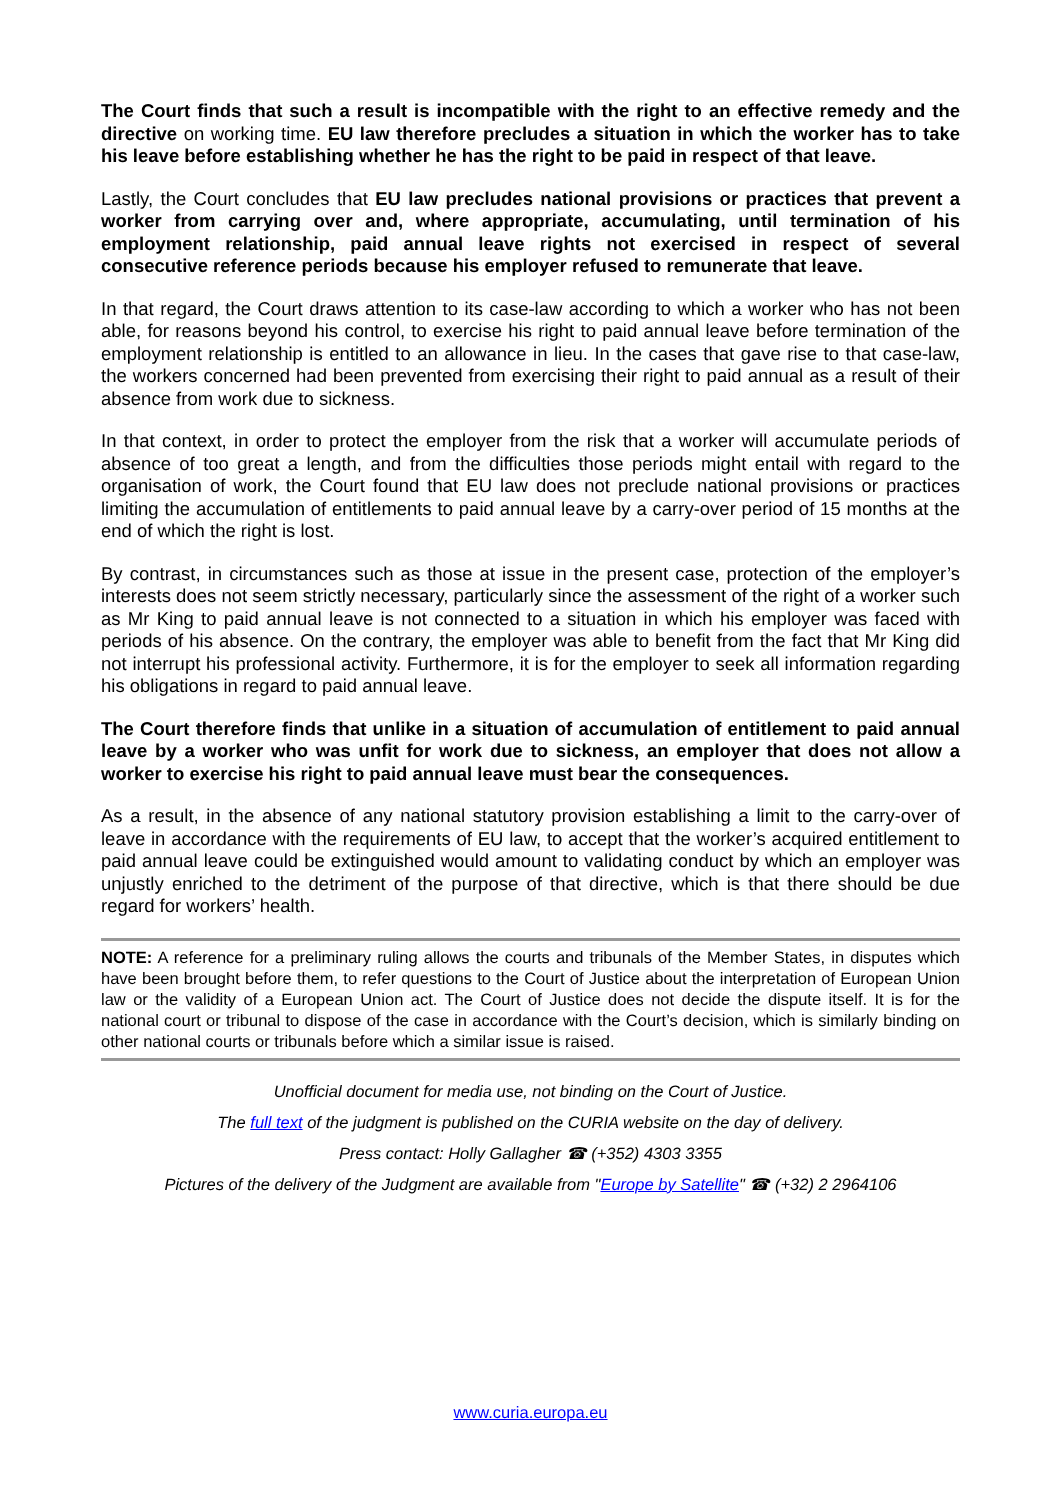The Court finds that such a result is incompatible with the right to an effective remedy and the directive on working time. EU law therefore precludes a situation in which the worker has to take his leave before establishing whether he has the right to be paid in respect of that leave.
Lastly, the Court concludes that EU law precludes national provisions or practices that prevent a worker from carrying over and, where appropriate, accumulating, until termination of his employment relationship, paid annual leave rights not exercised in respect of several consecutive reference periods because his employer refused to remunerate that leave.
In that regard, the Court draws attention to its case-law according to which a worker who has not been able, for reasons beyond his control, to exercise his right to paid annual leave before termination of the employment relationship is entitled to an allowance in lieu. In the cases that gave rise to that case-law, the workers concerned had been prevented from exercising their right to paid annual as a result of their absence from work due to sickness.
In that context, in order to protect the employer from the risk that a worker will accumulate periods of absence of too great a length, and from the difficulties those periods might entail with regard to the organisation of work, the Court found that EU law does not preclude national provisions or practices limiting the accumulation of entitlements to paid annual leave by a carry-over period of 15 months at the end of which the right is lost.
By contrast, in circumstances such as those at issue in the present case, protection of the employer’s interests does not seem strictly necessary, particularly since the assessment of the right of a worker such as Mr King to paid annual leave is not connected to a situation in which his employer was faced with periods of his absence. On the contrary, the employer was able to benefit from the fact that Mr King did not interrupt his professional activity. Furthermore, it is for the employer to seek all information regarding his obligations in regard to paid annual leave.
The Court therefore finds that unlike in a situation of accumulation of entitlement to paid annual leave by a worker who was unfit for work due to sickness, an employer that does not allow a worker to exercise his right to paid annual leave must bear the consequences.
As a result, in the absence of any national statutory provision establishing a limit to the carry-over of leave in accordance with the requirements of EU law, to accept that the worker’s acquired entitlement to paid annual leave could be extinguished would amount to validating conduct by which an employer was unjustly enriched to the detriment of the purpose of that directive, which is that there should be due regard for workers’ health.
NOTE: A reference for a preliminary ruling allows the courts and tribunals of the Member States, in disputes which have been brought before them, to refer questions to the Court of Justice about the interpretation of European Union law or the validity of a European Union act. The Court of Justice does not decide the dispute itself. It is for the national court or tribunal to dispose of the case in accordance with the Court’s decision, which is similarly binding on other national courts or tribunals before which a similar issue is raised.
Unofficial document for media use, not binding on the Court of Justice.
The full text of the judgment is published on the CURIA website on the day of delivery.
Press contact: Holly Gallagher ☎ (+352) 4303 3355
Pictures of the delivery of the Judgment are available from "Europe by Satellite" ☎ (+32) 2 2964106
www.curia.europa.eu